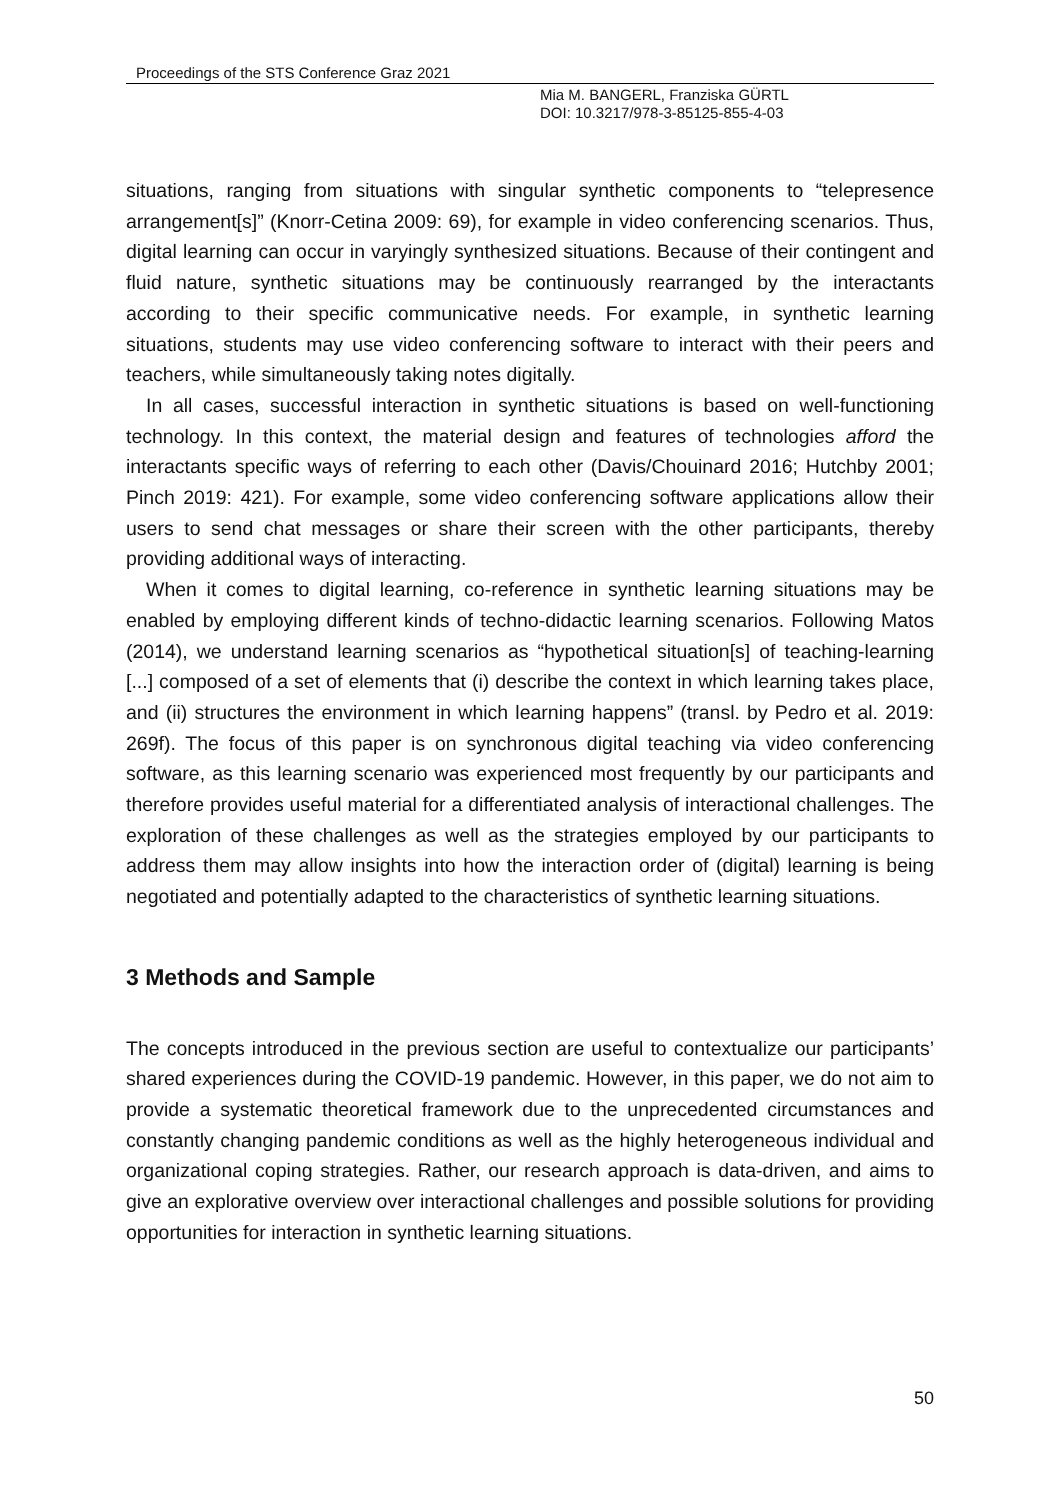Proceedings of the STS Conference Graz 2021
Mia M. BANGERL, Franziska GÜRTL
DOI: 10.3217/978-3-85125-855-4-03
situations, ranging from situations with singular synthetic components to “telepresence arrangement[s]” (Knorr-Cetina 2009: 69), for example in video conferencing scenarios. Thus, digital learning can occur in varyingly synthesized situations. Because of their contingent and fluid nature, synthetic situations may be continuously rearranged by the interactants according to their specific communicative needs. For example, in synthetic learning situations, students may use video conferencing software to interact with their peers and teachers, while simultaneously taking notes digitally.
In all cases, successful interaction in synthetic situations is based on well-functioning technology. In this context, the material design and features of technologies afford the interactants specific ways of referring to each other (Davis/Chouinard 2016; Hutchby 2001; Pinch 2019: 421). For example, some video conferencing software applications allow their users to send chat messages or share their screen with the other participants, thereby providing additional ways of interacting.
When it comes to digital learning, co-reference in synthetic learning situations may be enabled by employing different kinds of techno-didactic learning scenarios. Following Matos (2014), we understand learning scenarios as “hypothetical situation[s] of teaching-learning [...] composed of a set of elements that (i) describe the context in which learning takes place, and (ii) structures the environment in which learning happens” (transl. by Pedro et al. 2019: 269f). The focus of this paper is on synchronous digital teaching via video conferencing software, as this learning scenario was experienced most frequently by our participants and therefore provides useful material for a differentiated analysis of interactional challenges. The exploration of these challenges as well as the strategies employed by our participants to address them may allow insights into how the interaction order of (digital) learning is being negotiated and potentially adapted to the characteristics of synthetic learning situations.
3 Methods and Sample
The concepts introduced in the previous section are useful to contextualize our participants’ shared experiences during the COVID-19 pandemic. However, in this paper, we do not aim to provide a systematic theoretical framework due to the unprecedented circumstances and constantly changing pandemic conditions as well as the highly heterogeneous individual and organizational coping strategies. Rather, our research approach is data-driven, and aims to give an explorative overview over interactional challenges and possible solutions for providing opportunities for interaction in synthetic learning situations.
50